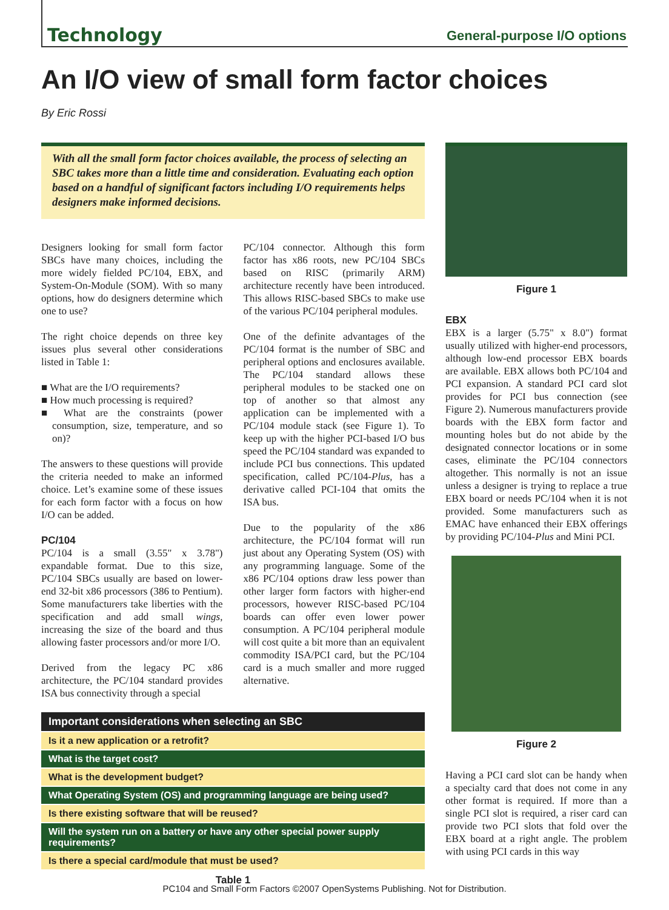Technology General-purpose I/O options
An I/O view of small form factor choices
By Eric Rossi
With all the small form factor choices available, the process of selecting an SBC takes more than a little time and consideration. Evaluating each option based on a handful of significant factors including I/O requirements helps designers make informed decisions.
Designers looking for small form factor SBCs have many choices, including the more widely fielded PC/104, EBX, and System-On-Module (SOM). With so many options, how do designers determine which one to use?
The right choice depends on three key issues plus several other considerations listed in Table 1:
■ What are the I/O requirements?
■ How much processing is required?
■ What are the constraints (power consumption, size, temperature, and so on)?
The answers to these questions will provide the criteria needed to make an informed choice. Let’s examine some of these issues for each form factor with a focus on how I/O can be added.
PC/104
PC/104 is a small (3.55" x 3.78") expandable format. Due to this size, PC/104 SBCs usually are based on lower-end 32-bit x86 processors (386 to Pentium). Some manufacturers take liberties with the specification and add small wings, increasing the size of the board and thus allowing faster processors and/or more I/O.
Derived from the legacy PC x86 architecture, the PC/104 standard provides ISA bus connectivity through a special
PC/104 connector. Although this form factor has x86 roots, new PC/104 SBCs based on RISC (primarily ARM) architecture recently have been introduced. This allows RISC-based SBCs to make use of the various PC/104 peripheral modules.
One of the definite advantages of the PC/104 format is the number of SBC and peripheral options and enclosures available. The PC/104 standard allows these peripheral modules to be stacked one on top of another so that almost any application can be implemented with a PC/104 module stack (see Figure 1). To keep up with the higher PCI-based I/O bus speed the PC/104 standard was expanded to include PCI bus connections. This updated specification, called PC/104-Plus, has a derivative called PCI-104 that omits the ISA bus.
Due to the popularity of the x86 architecture, the PC/104 format will run just about any Operating System (OS) with any programming language. Some of the x86 PC/104 options draw less power than other larger form factors with higher-end processors, however RISC-based PC/104 boards can offer even lower power consumption. A PC/104 peripheral module will cost quite a bit more than an equivalent commodity ISA/PCI card, but the PC/104 card is a much smaller and more rugged alternative.
| Important considerations when selecting an SBC |
| --- |
| Is it a new application or a retrofit? |
| What is the target cost? |
| What is the development budget? |
| What Operating System (OS) and programming language are being used? |
| Is there existing software that will be reused? |
| Will the system run on a battery or have any other special power supply requirements? |
| Is there a special card/module that must be used? |
Table 1
Figure 1
EBX
EBX is a larger (5.75" x 8.0") format usually utilized with higher-end processors, although low-end processor EBX boards are available. EBX allows both PC/104 and PCI expansion. A standard PCI card slot provides for PCI bus connection (see Figure 2). Numerous manufacturers provide boards with the EBX form factor and mounting holes but do not abide by the designated connector locations or in some cases, eliminate the PC/104 connectors altogether. This normally is not an issue unless a designer is trying to replace a true EBX board or needs PC/104 when it is not provided. Some manufacturers such as EMAC have enhanced their EBX offerings by providing PC/104-Plus and Mini PCI.
Figure 2
Having a PCI card slot can be handy when a specialty card that does not come in any other format is required. If more than a single PCI slot is required, a riser card can provide two PCI slots that fold over the EBX board at a right angle. The problem with using PCI cards in this way
PC104 and Small Form Factors ©2007 OpenSystems Publishing. Not for Distribution.